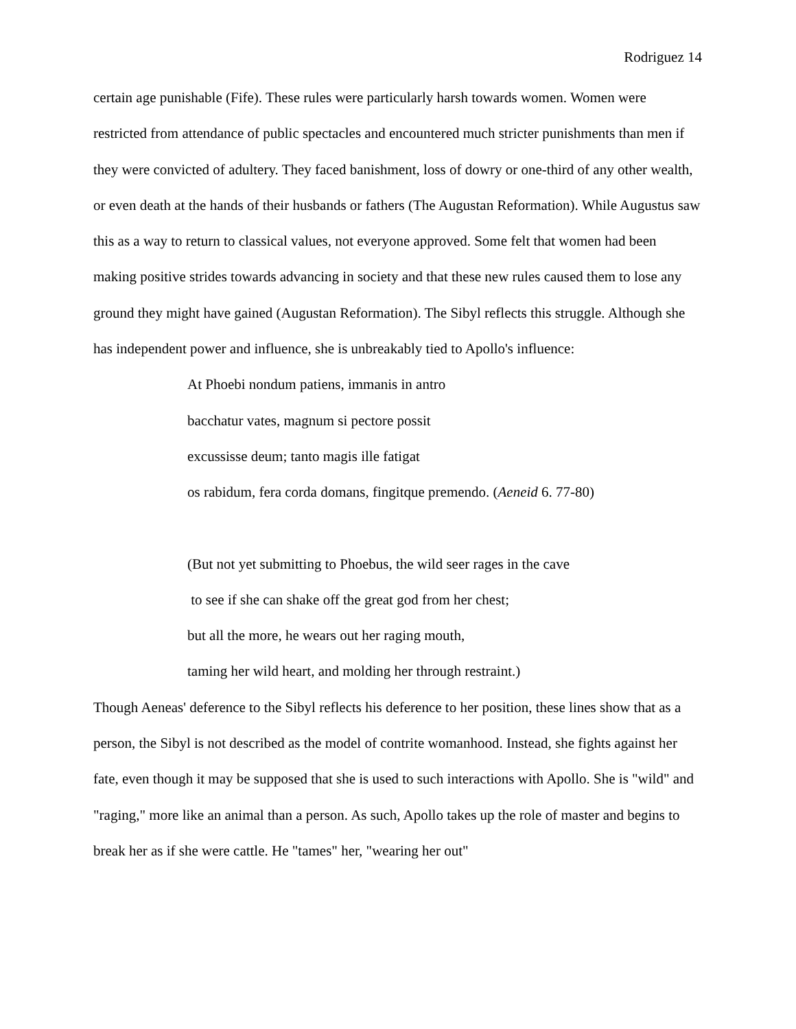Rodriguez 14
certain age punishable (Fife). These rules were particularly harsh towards women. Women were restricted from attendance of public spectacles and encountered much stricter punishments than men if they were convicted of adultery. They faced banishment, loss of dowry or one-third of any other wealth, or even death at the hands of their husbands or fathers (The Augustan Reformation). While Augustus saw this as a way to return to classical values, not everyone approved. Some felt that women had been making positive strides towards advancing in society and that these new rules caused them to lose any ground they might have gained (Augustan Reformation). The Sibyl reflects this struggle. Although she has independent power and influence, she is unbreakably tied to Apollo's influence:
At Phoebi nondum patiens, immanis in antro
bacchatur vates, magnum si pectore possit
excussisse deum; tanto magis ille fatigat
os rabidum, fera corda domans, fingitque premendo. (Aeneid 6. 77-80)
(But not yet submitting to Phoebus, the wild seer rages in the cave
to see if she can shake off the great god from her chest;
but all the more, he wears out her raging mouth,
taming her wild heart, and molding her through restraint.)
Though Aeneas' deference to the Sibyl reflects his deference to her position, these lines show that as a person, the Sibyl is not described as the model of contrite womanhood. Instead, she fights against her fate, even though it may be supposed that she is used to such interactions with Apollo. She is "wild" and "raging," more like an animal than a person. As such, Apollo takes up the role of master and begins to break her as if she were cattle. He "tames" her, "wearing her out"